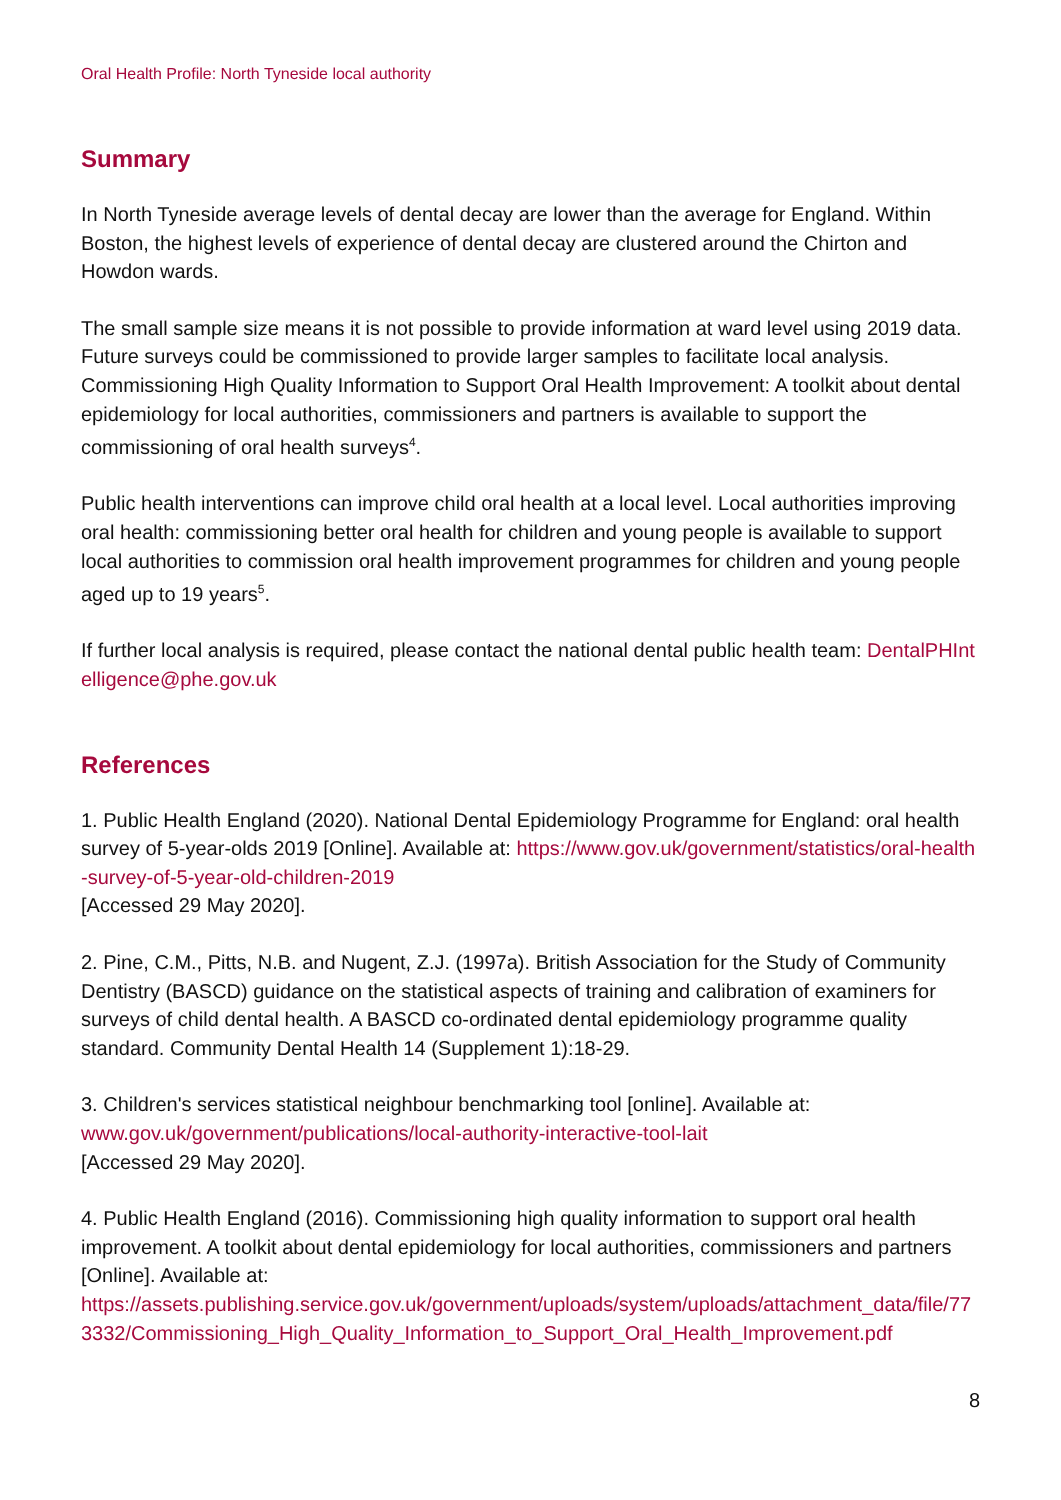Oral Health Profile: North Tyneside local authority
Summary
In North Tyneside average levels of dental decay are lower than the average for England. Within Boston, the highest levels of experience of dental decay are clustered around the Chirton and Howdon wards.
The small sample size means it is not possible to provide information at ward level using 2019 data. Future surveys could be commissioned to provide larger samples to facilitate local analysis. Commissioning High Quality Information to Support Oral Health Improvement: A toolkit about dental epidemiology for local authorities, commissioners and partners is available to support the commissioning of oral health surveys<sup>4</sup>.
Public health interventions can improve child oral health at a local level. Local authorities improving oral health: commissioning better oral health for children and young people is available to support local authorities to commission oral health improvement programmes for children and young people aged up to 19 years<sup>5</sup>.
If further local analysis is required, please contact the national dental public health team: DentalPHIntelligence@phe.gov.uk
References
1. Public Health England (2020). National Dental Epidemiology Programme for England: oral health survey of 5-year-olds 2019 [Online]. Available at: https://www.gov.uk/government/statistics/oral-health-survey-of-5-year-old-children-2019
[Accessed 29 May 2020].
2. Pine, C.M., Pitts, N.B. and Nugent, Z.J. (1997a). British Association for the Study of Community Dentistry (BASCD) guidance on the statistical aspects of training and calibration of examiners for surveys of child dental health. A BASCD co-ordinated dental epidemiology programme quality standard. Community Dental Health 14 (Supplement 1):18-29.
3. Children's services statistical neighbour benchmarking tool [online]. Available at:
www.gov.uk/government/publications/local-authority-interactive-tool-lait
[Accessed 29 May 2020].
4. Public Health England (2016). Commissioning high quality information to support oral health improvement. A toolkit about dental epidemiology for local authorities, commissioners and partners [Online]. Available at:
https://assets.publishing.service.gov.uk/government/uploads/system/uploads/attachment_data/file/773332/Commissioning_High_Quality_Information_to_Support_Oral_Health_Improvement.pdf
8